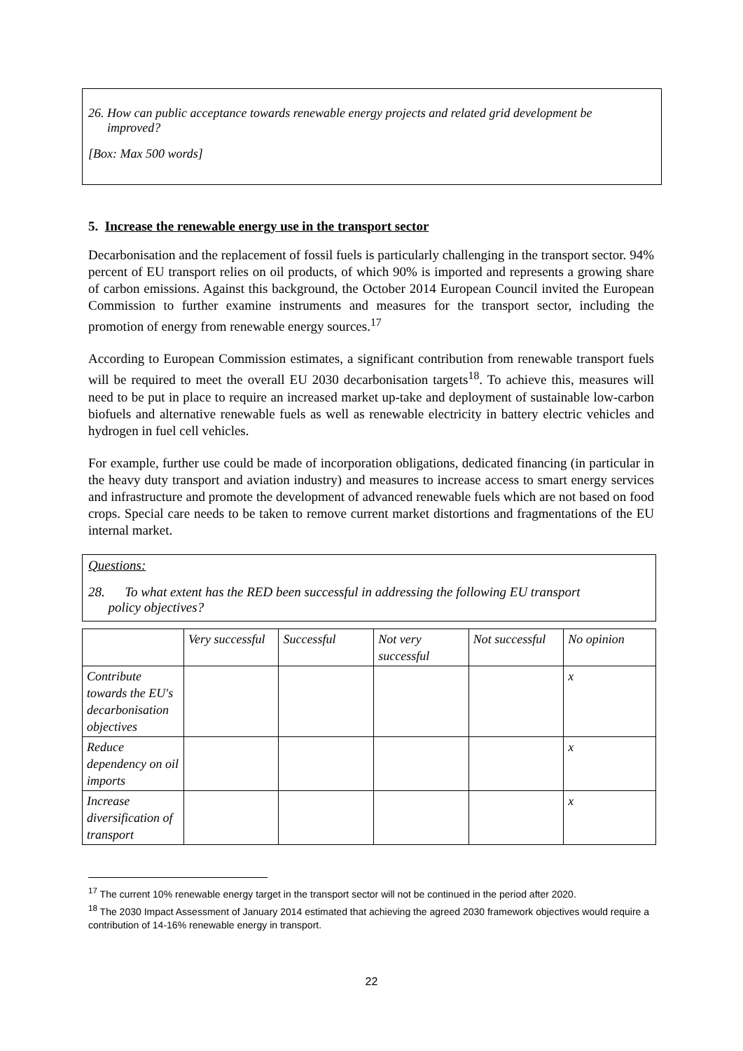26. How can public acceptance towards renewable energy projects and related grid development be
improved?
[Box: Max 500 words]
5. Increase the renewable energy use in the transport sector
Decarbonisation and the replacement of fossil fuels is particularly challenging in the transport sector. 94% percent of EU transport relies on oil products, of which 90% is imported and represents a growing share of carbon emissions. Against this background, the October 2014 European Council invited the European Commission to further examine instruments and measures for the transport sector, including the promotion of energy from renewable energy sources.<sup>17</sup>
According to European Commission estimates, a significant contribution from renewable transport fuels will be required to meet the overall EU 2030 decarbonisation targets<sup>18</sup>. To achieve this, measures will need to be put in place to require an increased market up-take and deployment of sustainable low-carbon biofuels and alternative renewable fuels as well as renewable electricity in battery electric vehicles and hydrogen in fuel cell vehicles.
For example, further use could be made of incorporation obligations, dedicated financing (in particular in the heavy duty transport and aviation industry) and measures to increase access to smart energy services and infrastructure and promote the development of advanced renewable fuels which are not based on food crops. Special care needs to be taken to remove current market distortions and fragmentations of the EU internal market.
Questions:
28. To what extent has the RED been successful in addressing the following EU transport
policy objectives?
| | Very successful | Successful | Not very successful | Not successful | No opinion |
| --- | --- | --- | --- | --- | --- |
| Contribute towards the EU's decarbonisation objectives | | | | | x |
| Reduce dependency on oil imports | | | | | x |
| Increase diversification of transport | | | | | x |
<sup>17</sup> The current 10% renewable energy target in the transport sector will not be continued in the period after 2020.
<sup>18</sup> The 2030 Impact Assessment of January 2014 estimated that achieving the agreed 2030 framework objectives would require a contribution of 14-16% renewable energy in transport.
22